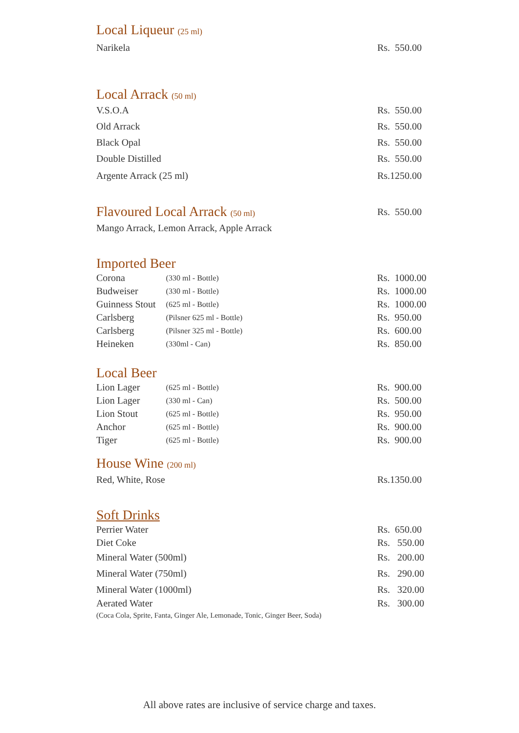Local Liqueur (25 ml)
| Narikela | Rs. 550.00 |
Local Arrack (50 ml)
| V.S.O.A | Rs. 550.00 |
| Old Arrack | Rs. 550.00 |
| Black Opal | Rs. 550.00 |
| Double Distilled | Rs. 550.00 |
| Argente Arrack (25 ml) | Rs.1250.00 |
| Flavoured Local Arrack (50 ml) | Rs. 550.00 |
| Mango Arrack, Lemon Arrack, Apple Arrack | |
Imported Beer
| Corona | (330 ml - Bottle) | Rs. 1000.00 |
| Budweiser | (330 ml - Bottle) | Rs. 1000.00 |
| Guinness Stout | (625 ml - Bottle) | Rs. 1000.00 |
| Carlsberg | (Pilsner 625 ml - Bottle) | Rs. 950.00 |
| Carlsberg | (Pilsner 325 ml - Bottle) | Rs. 600.00 |
| Heineken | (330ml - Can) | Rs. 850.00 |
Local Beer
| Lion Lager | (625 ml - Bottle) | Rs. 900.00 |
| Lion Lager | (330 ml - Can) | Rs. 500.00 |
| Lion Stout | (625 ml - Bottle) | Rs. 950.00 |
| Anchor | (625 ml - Bottle) | Rs. 900.00 |
| Tiger | (625 ml - Bottle) | Rs. 900.00 |
House Wine (200 ml)
| Red, White, Rose | Rs.1350.00 |
Soft Drinks
| Perrier Water | Rs. 650.00 |
| Diet Coke | Rs. 550.00 |
| Mineral Water (500ml) | Rs. 200.00 |
| Mineral Water (750ml) | Rs. 290.00 |
| Mineral Water (1000ml) | Rs. 320.00 |
| Aerated Water (Coca Cola, Sprite, Fanta, Ginger Ale, Lemonade, Tonic, Ginger Beer, Soda) | Rs. 300.00 |
All above rates are inclusive of service charge and taxes.